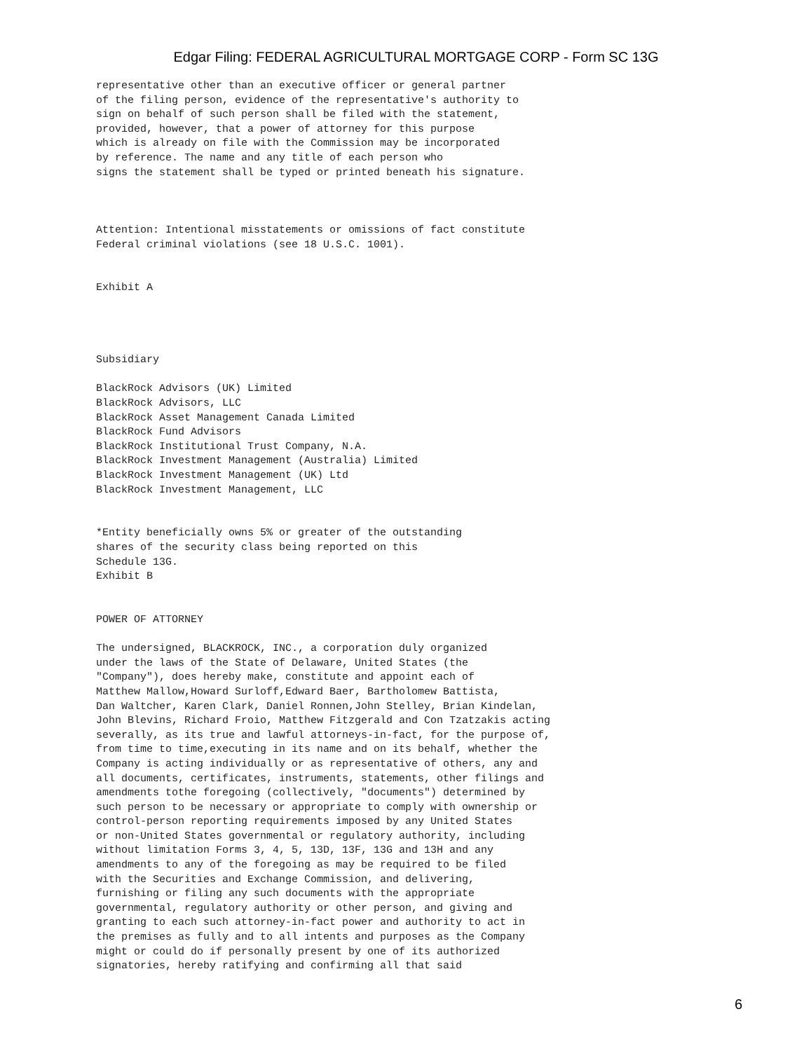Edgar Filing: FEDERAL AGRICULTURAL MORTGAGE CORP - Form SC 13G
representative other than an executive officer or general partner
of the filing person, evidence of the representative's authority to
sign on behalf of such person shall be filed with the statement,
provided, however, that a power of attorney for this purpose
which is already on file with the Commission may be incorporated
by reference. The name and any title of each person who
signs the statement shall be typed or printed beneath his signature.



Attention: Intentional misstatements or omissions of fact constitute
Federal criminal violations (see 18 U.S.C. 1001).


Exhibit A




Subsidiary

BlackRock Advisors (UK) Limited
BlackRock Advisors, LLC
BlackRock Asset Management Canada Limited
BlackRock Fund Advisors
BlackRock Institutional Trust Company, N.A.
BlackRock Investment Management (Australia) Limited
BlackRock Investment Management (UK) Ltd
BlackRock Investment Management, LLC


*Entity beneficially owns 5% or greater of the outstanding
shares of the security class being reported on this
Schedule 13G.
Exhibit B


POWER OF ATTORNEY

The undersigned, BLACKROCK, INC., a corporation duly organized
under the laws of the State of Delaware, United States (the
"Company"), does hereby make, constitute and appoint each of
Matthew Mallow,Howard Surloff,Edward Baer, Bartholomew Battista,
Dan Waltcher, Karen Clark, Daniel Ronnen,John Stelley, Brian Kindelan,
John Blevins, Richard Froio, Matthew Fitzgerald and Con Tzatzakis acting
severally, as its true and lawful attorneys-in-fact, for the purpose of,
from time to time,executing in its name and on its behalf, whether the
Company is acting individually or as representative of others, any and
all documents, certificates, instruments, statements, other filings and
amendments tothe foregoing (collectively, "documents") determined by
such person to be necessary or appropriate to comply with ownership or
control-person reporting requirements imposed by any United States
or non-United States governmental or regulatory authority, including
without limitation Forms 3, 4, 5, 13D, 13F, 13G and 13H and any
amendments to any of the foregoing as may be required to be filed
with the Securities and Exchange Commission, and delivering,
furnishing or filing any such documents with the appropriate
governmental, regulatory authority or other person, and giving and
granting to each such attorney-in-fact power and authority to act in
the premises as fully and to all intents and purposes as the Company
might or could do if personally present by one of its authorized
signatories, hereby ratifying and confirming all that said
6